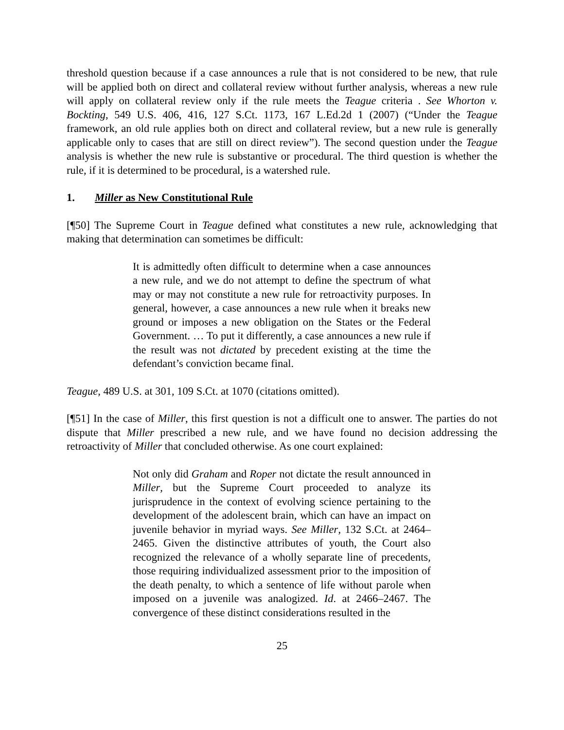threshold question because if a case announces a rule that is not considered to be new, that rule will be applied both on direct and collateral review without further analysis, whereas a new rule will apply on collateral review only if the rule meets the Teague criteria . See Whorton v. Bockting, 549 U.S. 406, 416, 127 S.Ct. 1173, 167 L.Ed.2d 1 (2007) (“Under the Teague framework, an old rule applies both on direct and collateral review, but a new rule is generally applicable only to cases that are still on direct review”). The second question under the Teague analysis is whether the new rule is substantive or procedural. The third question is whether the rule, if it is determined to be procedural, is a watershed rule.
1. Miller as New Constitutional Rule
[¶50] The Supreme Court in Teague defined what constitutes a new rule, acknowledging that making that determination can sometimes be difficult:
It is admittedly often difficult to determine when a case announces a new rule, and we do not attempt to define the spectrum of what may or may not constitute a new rule for retroactivity purposes. In general, however, a case announces a new rule when it breaks new ground or imposes a new obligation on the States or the Federal Government. … To put it differently, a case announces a new rule if the result was not dictated by precedent existing at the time the defendant’s conviction became final.
Teague, 489 U.S. at 301, 109 S.Ct. at 1070 (citations omitted).
[¶51] In the case of Miller, this first question is not a difficult one to answer. The parties do not dispute that Miller prescribed a new rule, and we have found no decision addressing the retroactivity of Miller that concluded otherwise. As one court explained:
Not only did Graham and Roper not dictate the result announced in Miller, but the Supreme Court proceeded to analyze its jurisprudence in the context of evolving science pertaining to the development of the adolescent brain, which can have an impact on juvenile behavior in myriad ways. See Miller, 132 S.Ct. at 2464–2465. Given the distinctive attributes of youth, the Court also recognized the relevance of a wholly separate line of precedents, those requiring individualized assessment prior to the imposition of the death penalty, to which a sentence of life without parole when imposed on a juvenile was analogized. Id. at 2466–2467. The convergence of these distinct considerations resulted in the
25